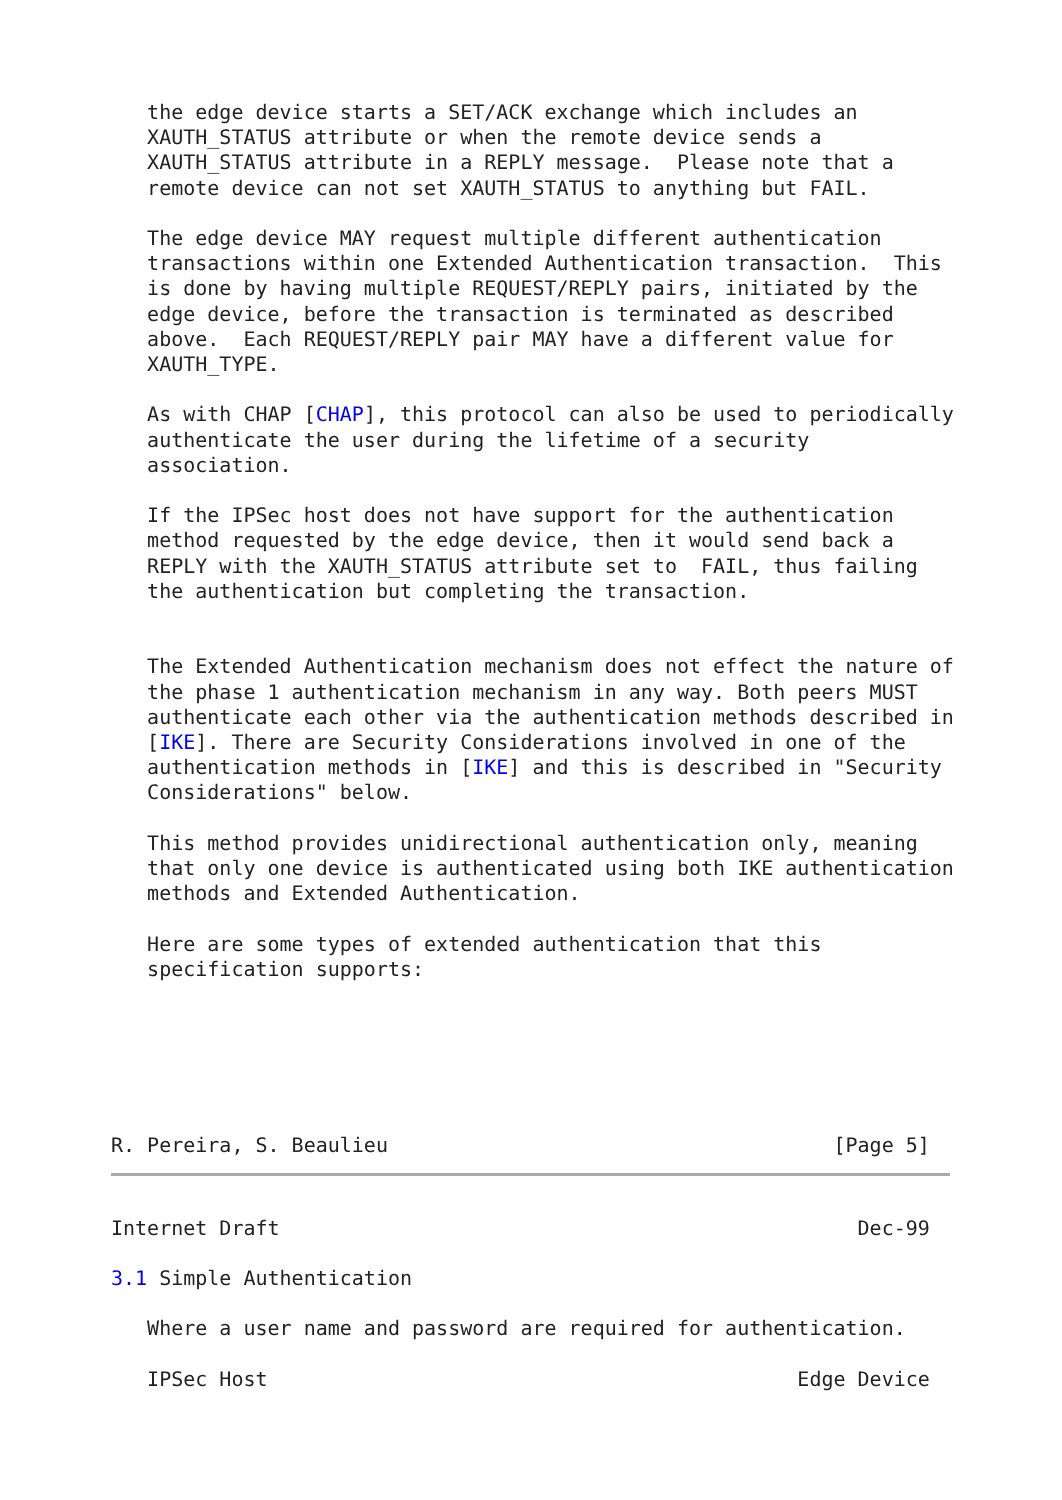the edge device starts a SET/ACK exchange which includes an
   XAUTH_STATUS attribute or when the remote device sends a
   XAUTH_STATUS attribute in a REPLY message.  Please note that a
   remote device can not set XAUTH_STATUS to anything but FAIL.

   The edge device MAY request multiple different authentication
   transactions within one Extended Authentication transaction.  This
   is done by having multiple REQUEST/REPLY pairs, initiated by the
   edge device, before the transaction is terminated as described
   above.  Each REQUEST/REPLY pair MAY have a different value for
   XAUTH_TYPE.

   As with CHAP [CHAP], this protocol can also be used to periodically
   authenticate the user during the lifetime of a security
   association.

   If the IPSec host does not have support for the authentication
   method requested by the edge device, then it would send back a
   REPLY with the XAUTH_STATUS attribute set to  FAIL, thus failing
   the authentication but completing the transaction.


   The Extended Authentication mechanism does not effect the nature of
   the phase 1 authentication mechanism in any way. Both peers MUST
   authenticate each other via the authentication methods described in
   [IKE]. There are Security Considerations involved in one of the
   authentication methods in [IKE] and this is described in "Security
   Considerations" below.

   This method provides unidirectional authentication only, meaning
   that only one device is authenticated using both IKE authentication
   methods and Extended Authentication.

   Here are some types of extended authentication that this
   specification supports:






R. Pereira, S. Beaulieu                                     [Page 5]
Internet Draft                                                Dec-99

3.1 Simple Authentication

   Where a user name and password are required for authentication.

   IPSec Host                                            Edge Device